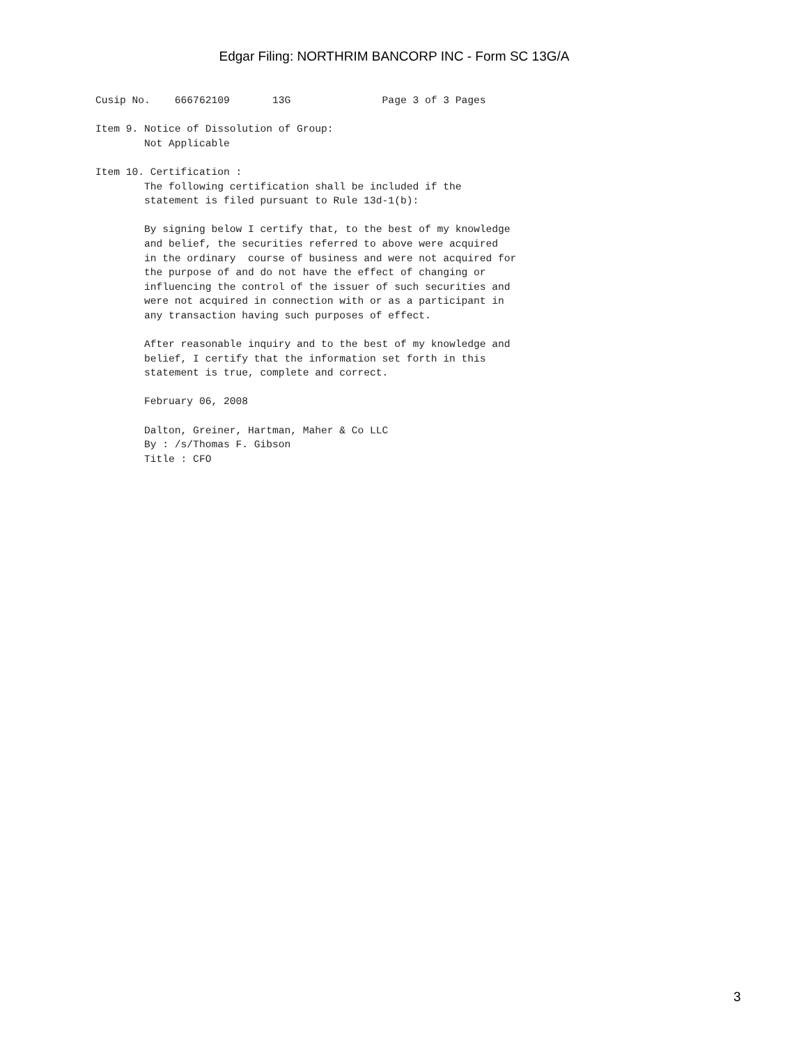Edgar Filing: NORTHRIM BANCORP INC - Form SC 13G/A
Cusip No.    666762109       13G               Page 3 of 3 Pages

Item 9. Notice of Dissolution of Group:
        Not Applicable

Item 10. Certification :
        The following certification shall be included if the
        statement is filed pursuant to Rule 13d-1(b):

        By signing below I certify that, to the best of my knowledge
        and belief, the securities referred to above were acquired
        in the ordinary  course of business and were not acquired for
        the purpose of and do not have the effect of changing or
        influencing the control of the issuer of such securities and
        were not acquired in connection with or as a participant in
        any transaction having such purposes of effect.

        After reasonable inquiry and to the best of my knowledge and
        belief, I certify that the information set forth in this
        statement is true, complete and correct.

        February 06, 2008

        Dalton, Greiner, Hartman, Maher & Co LLC
        By : /s/Thomas F. Gibson
        Title : CFO
3